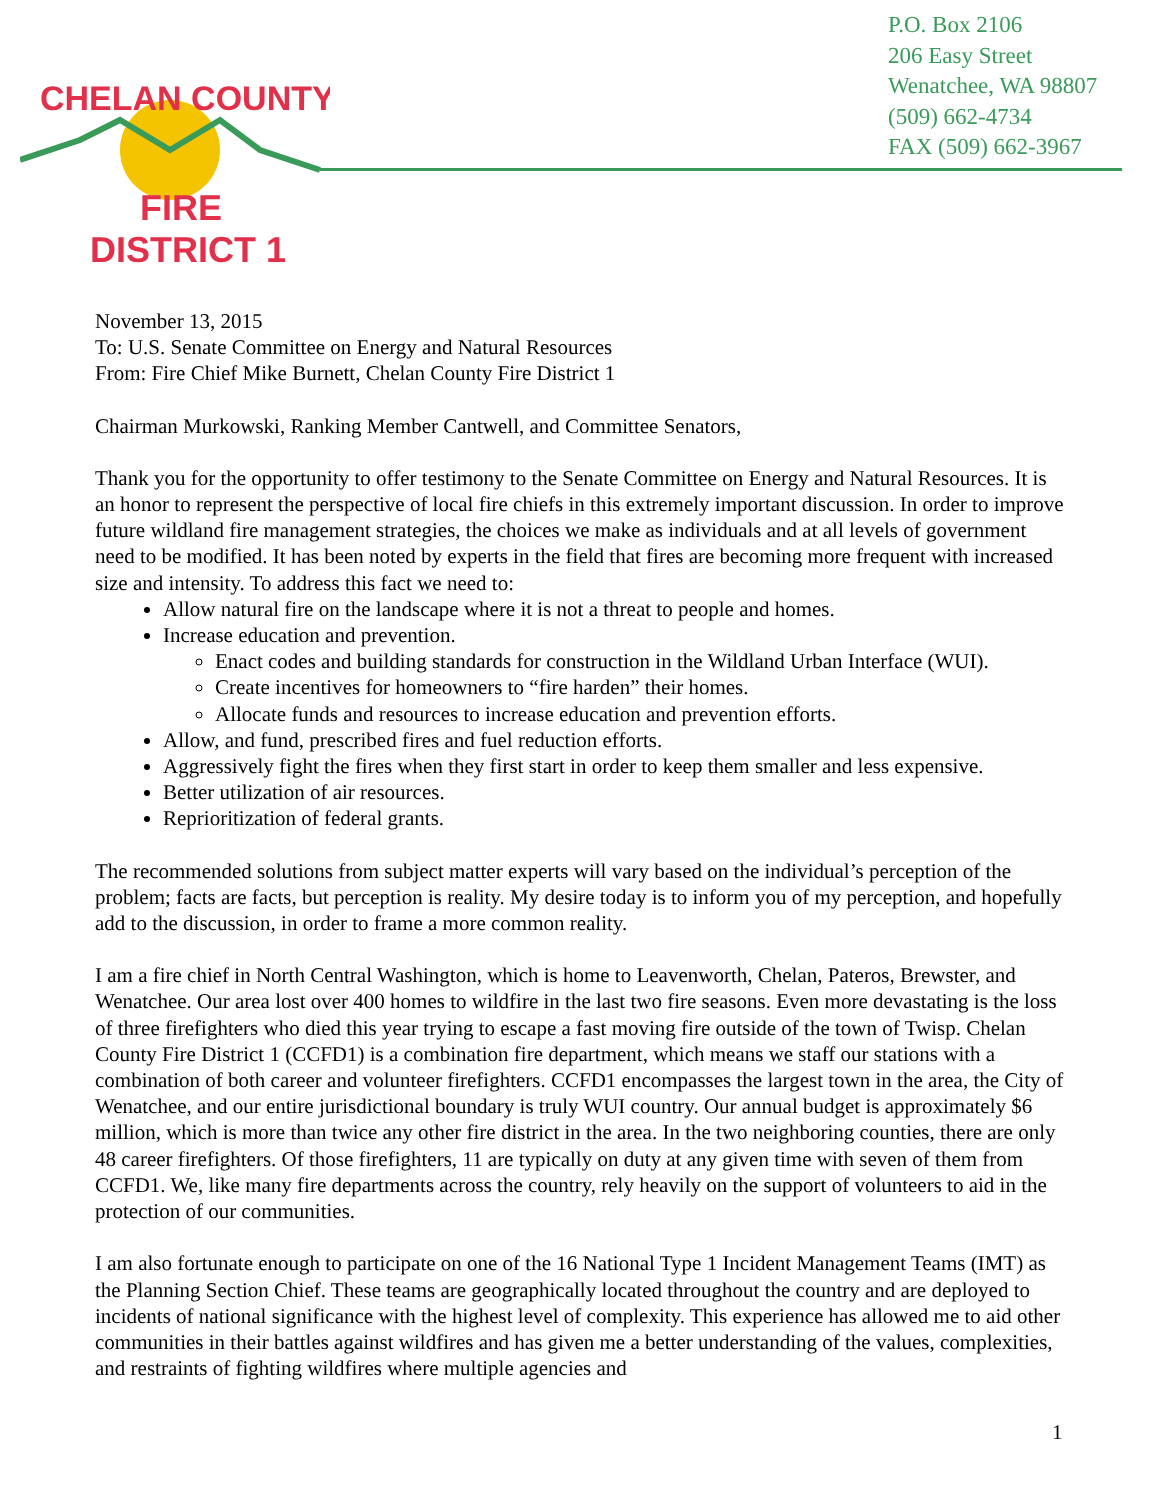CHELAN COUNTY
FIRE
DISTRICT 1
P.O. Box 2106
206 Easy Street
Wenatchee, WA 98807
(509) 662-4734
FAX (509) 662-3967
November 13, 2015
To: U.S. Senate Committee on Energy and Natural Resources
From: Fire Chief Mike Burnett, Chelan County Fire District 1
Chairman Murkowski, Ranking Member Cantwell, and Committee Senators,
Thank you for the opportunity to offer testimony to the Senate Committee on Energy and Natural Resources. It is an honor to represent the perspective of local fire chiefs in this extremely important discussion. In order to improve future wildland fire management strategies, the choices we make as individuals and at all levels of government need to be modified. It has been noted by experts in the field that fires are becoming more frequent with increased size and intensity. To address this fact we need to:
Allow natural fire on the landscape where it is not a threat to people and homes.
Increase education and prevention.
Enact codes and building standards for construction in the Wildland Urban Interface (WUI).
Create incentives for homeowners to “fire harden” their homes.
Allocate funds and resources to increase education and prevention efforts.
Allow, and fund, prescribed fires and fuel reduction efforts.
Aggressively fight the fires when they first start in order to keep them smaller and less expensive.
Better utilization of air resources.
Reprioritization of federal grants.
The recommended solutions from subject matter experts will vary based on the individual’s perception of the problem; facts are facts, but perception is reality. My desire today is to inform you of my perception, and hopefully add to the discussion, in order to frame a more common reality.
I am a fire chief in North Central Washington, which is home to Leavenworth, Chelan, Pateros, Brewster, and Wenatchee. Our area lost over 400 homes to wildfire in the last two fire seasons. Even more devastating is the loss of three firefighters who died this year trying to escape a fast moving fire outside of the town of Twisp. Chelan County Fire District 1 (CCFD1) is a combination fire department, which means we staff our stations with a combination of both career and volunteer firefighters. CCFD1 encompasses the largest town in the area, the City of Wenatchee, and our entire jurisdictional boundary is truly WUI country. Our annual budget is approximately $6 million, which is more than twice any other fire district in the area. In the two neighboring counties, there are only 48 career firefighters. Of those firefighters, 11 are typically on duty at any given time with seven of them from CCFD1. We, like many fire departments across the country, rely heavily on the support of volunteers to aid in the protection of our communities.
I am also fortunate enough to participate on one of the 16 National Type 1 Incident Management Teams (IMT) as the Planning Section Chief. These teams are geographically located throughout the country and are deployed to incidents of national significance with the highest level of complexity. This experience has allowed me to aid other communities in their battles against wildfires and has given me a better understanding of the values, complexities, and restraints of fighting wildfires where multiple agencies and
1